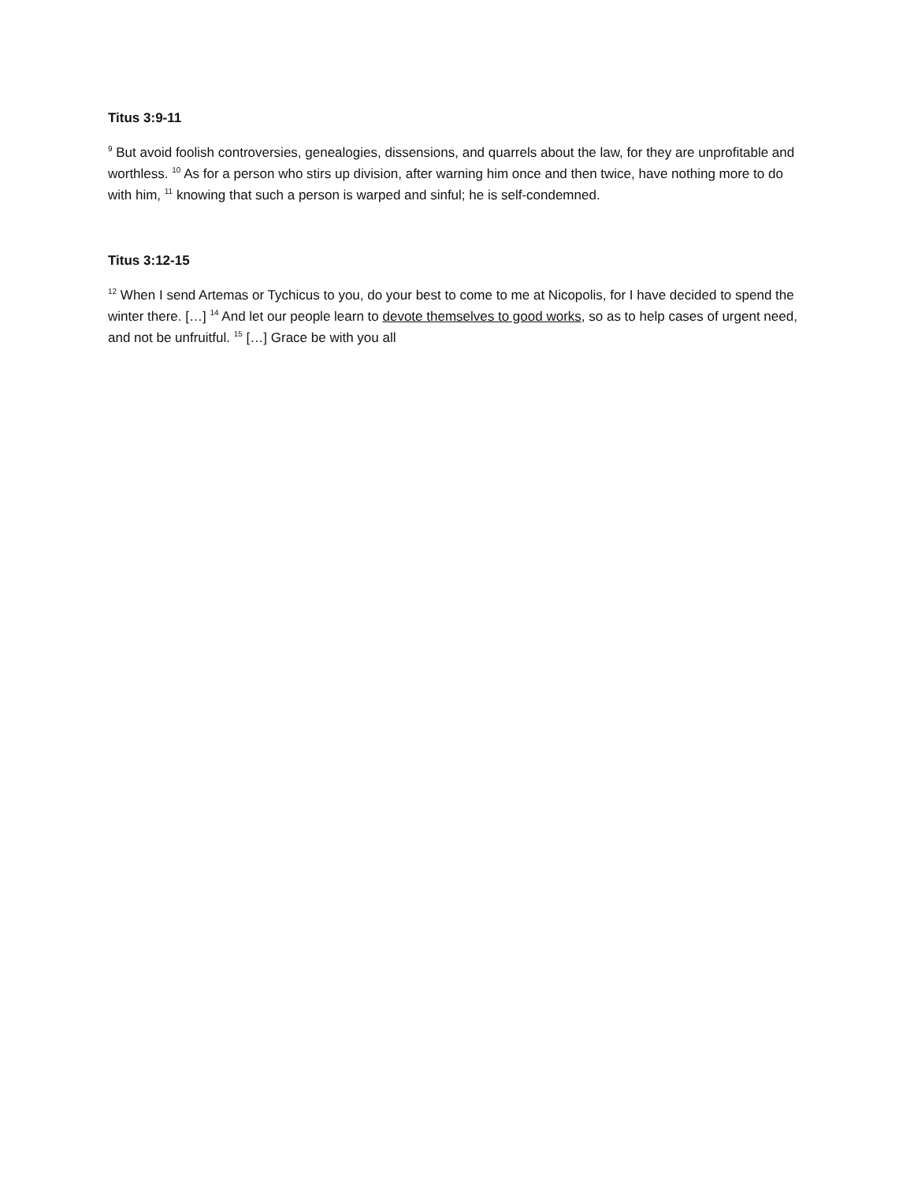Titus 3:9-11
<sup>9</sup> But avoid foolish controversies, genealogies, dissensions, and quarrels about the law, for they are unprofitable and worthless. <sup>10</sup> As for a person who stirs up division, after warning him once and then twice, have nothing more to do with him, <sup>11</sup> knowing that such a person is warped and sinful; he is self-condemned.
Titus 3:12-15
<sup>12</sup> When I send Artemas or Tychicus to you, do your best to come to me at Nicopolis, for I have decided to spend the winter there. […] <sup>14</sup> And let our people learn to devote themselves to good works, so as to help cases of urgent need, and not be unfruitful. <sup>15</sup> […] Grace be with you all